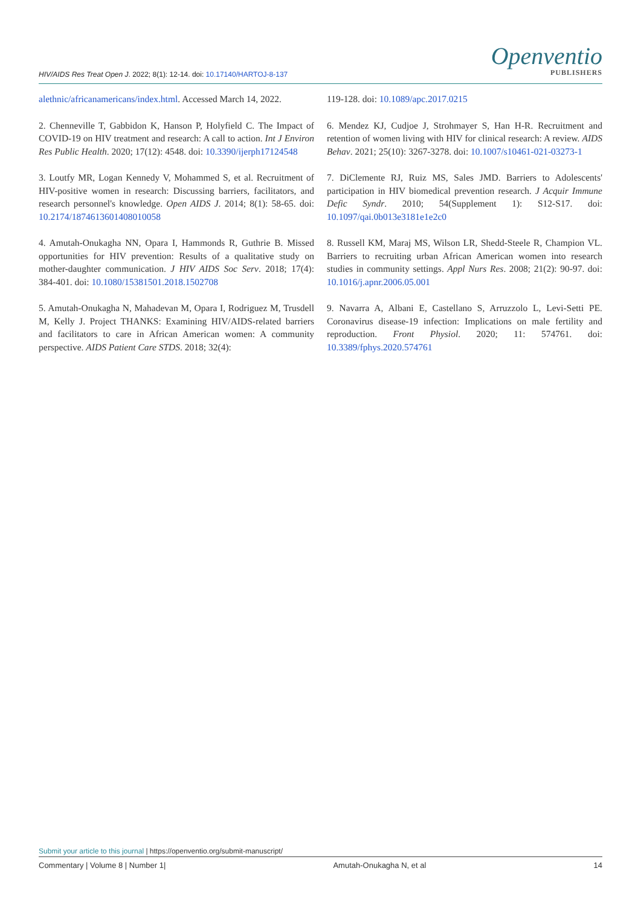HIV/AIDS Res Treat Open J. 2022; 8(1): 12-14. doi: 10.17140/HARTOJ-8-137
Openventio
PUBLISHERS
alethnic/africanamericans/index.html. Accessed March 14, 2022.
2. Chenneville T, Gabbidon K, Hanson P, Holyfield C. The Impact of COVID-19 on HIV treatment and research: A call to action. Int J Environ Res Public Health. 2020; 17(12): 4548. doi: 10.3390/ijerph17124548
3. Loutfy MR, Logan Kennedy V, Mohammed S, et al. Recruitment of HIV-positive women in research: Discussing barriers, facilitators, and research personnel's knowledge. Open AIDS J. 2014; 8(1): 58-65. doi: 10.2174/1874613601408010058
4. Amutah-Onukagha NN, Opara I, Hammonds R, Guthrie B. Missed opportunities for HIV prevention: Results of a qualitative study on mother-daughter communication. J HIV AIDS Soc Serv. 2018; 17(4): 384-401. doi: 10.1080/15381501.2018.1502708
5. Amutah-Onukagha N, Mahadevan M, Opara I, Rodriguez M, Trusdell M, Kelly J. Project THANKS: Examining HIV/AIDS-related barriers and facilitators to care in African American women: A community perspective. AIDS Patient Care STDS. 2018; 32(4):
119-128. doi: 10.1089/apc.2017.0215
6. Mendez KJ, Cudjoe J, Strohmayer S, Han H-R. Recruitment and retention of women living with HIV for clinical research: A review. AIDS Behav. 2021; 25(10): 3267-3278. doi: 10.1007/s10461-021-03273-1
7. DiClemente RJ, Ruiz MS, Sales JMD. Barriers to Adolescents' participation in HIV biomedical prevention research. J Acquir Immune Defic Syndr. 2010; 54(Supplement 1): S12-S17. doi: 10.1097/qai.0b013e3181e1e2c0
8. Russell KM, Maraj MS, Wilson LR, Shedd-Steele R, Champion VL. Barriers to recruiting urban African American women into research studies in community settings. Appl Nurs Res. 2008; 21(2): 90-97. doi: 10.1016/j.apnr.2006.05.001
9. Navarra A, Albani E, Castellano S, Arruzzolo L, Levi-Setti PE. Coronavirus disease-19 infection: Implications on male fertility and reproduction. Front Physiol. 2020; 11: 574761. doi: 10.3389/fphys.2020.574761
Submit your article to this journal | https://openventio.org/submit-manuscript/
Commentary | Volume 8 | Number 1| Amutah-Onukagha N, et al 14